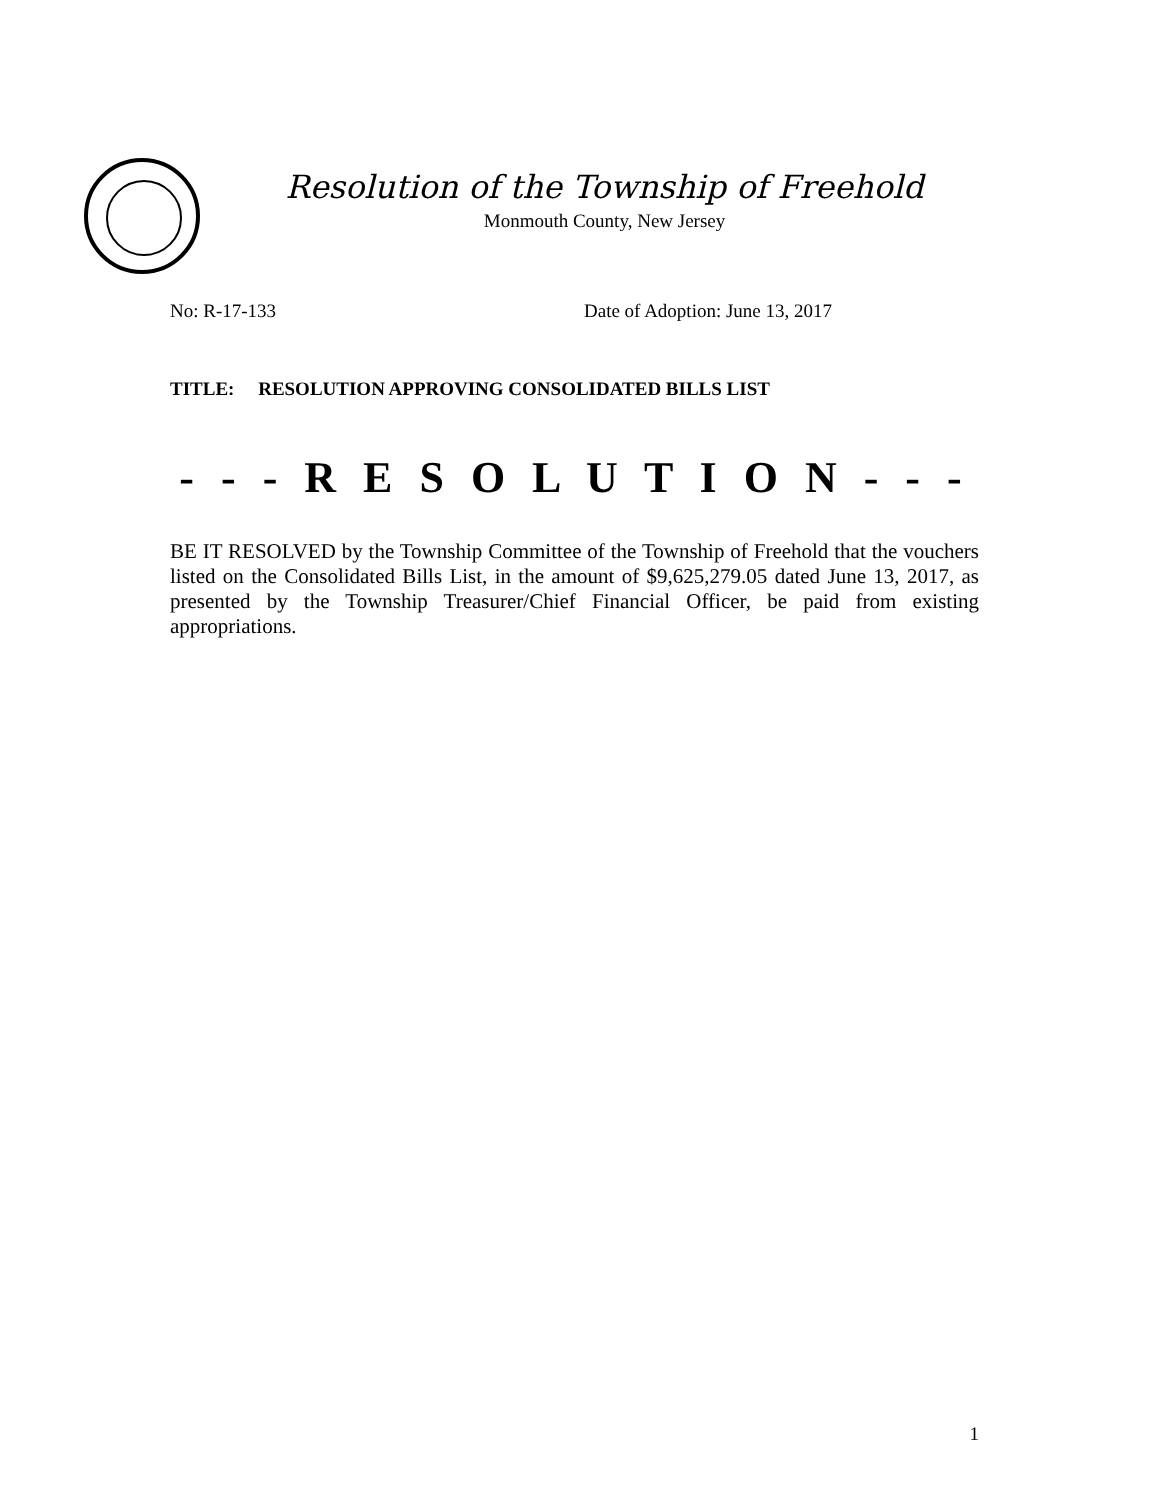Resolution of the Township of Freehold
Monmouth County, New Jersey
No: R-17-133 Date of Adoption: June 13, 2017
TITLE: RESOLUTION APPROVING CONSOLIDATED BILLS LIST
- - - R E S O L U T I O N - - -
BE IT RESOLVED by the Township Committee of the Township of Freehold that the vouchers listed on the Consolidated Bills List, in the amount of $9,625,279.05 dated June 13, 2017, as presented by the Township Treasurer/Chief Financial Officer, be paid from existing appropriations.
1